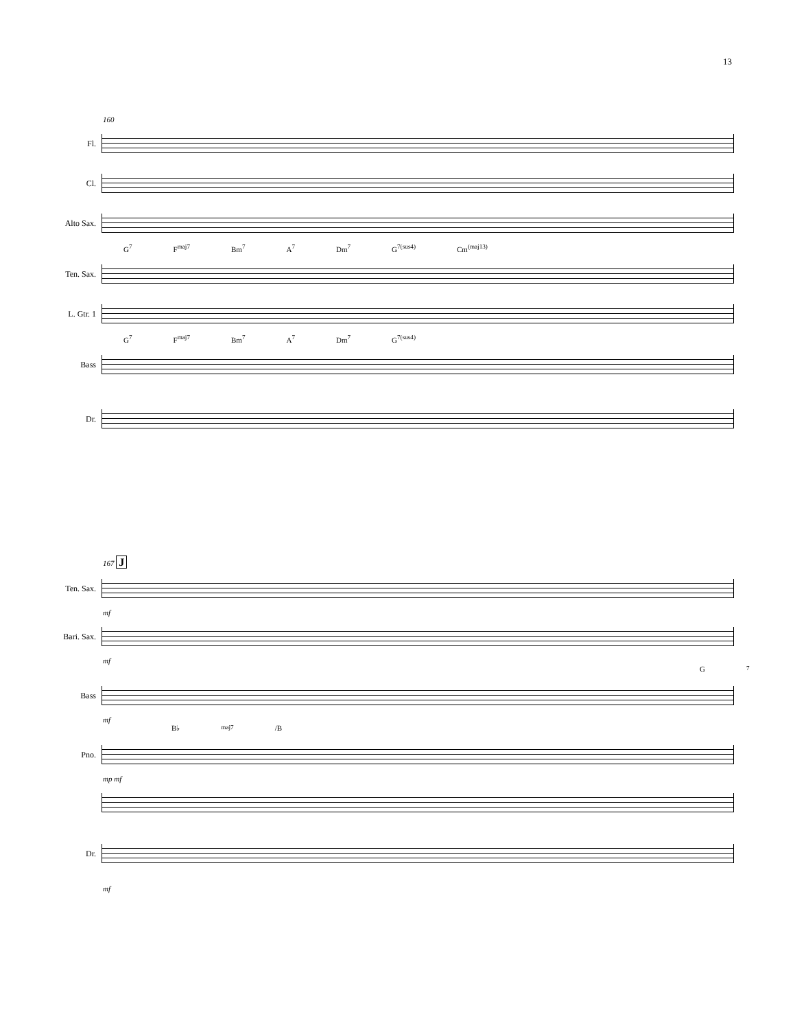13
160
Fl.
Cl.
Alto Sax.
G<sup>7</sup> F<sup>maj7</sup> Bm<sup>7</sup> A<sup>7</sup> Dm<sup>7</sup> G<sup>7(sus4)</sup> Cm<sup>(maj13)</sup>
Ten. Sax.
L. Gtr. 1
G<sup>7</sup> F<sup>maj7</sup> Bm<sup>7</sup> A<sup>7</sup> Dm<sup>7</sup> G<sup>7(sus4)</sup>
Bass
Dr.
167 J
Ten. Sax.
mf
Bari. Sax.
mf
G<sup>7</sup>
Bass
mf
B♭<sup>maj7</sup>/B
Pno.
mp mf
Dr.
mf